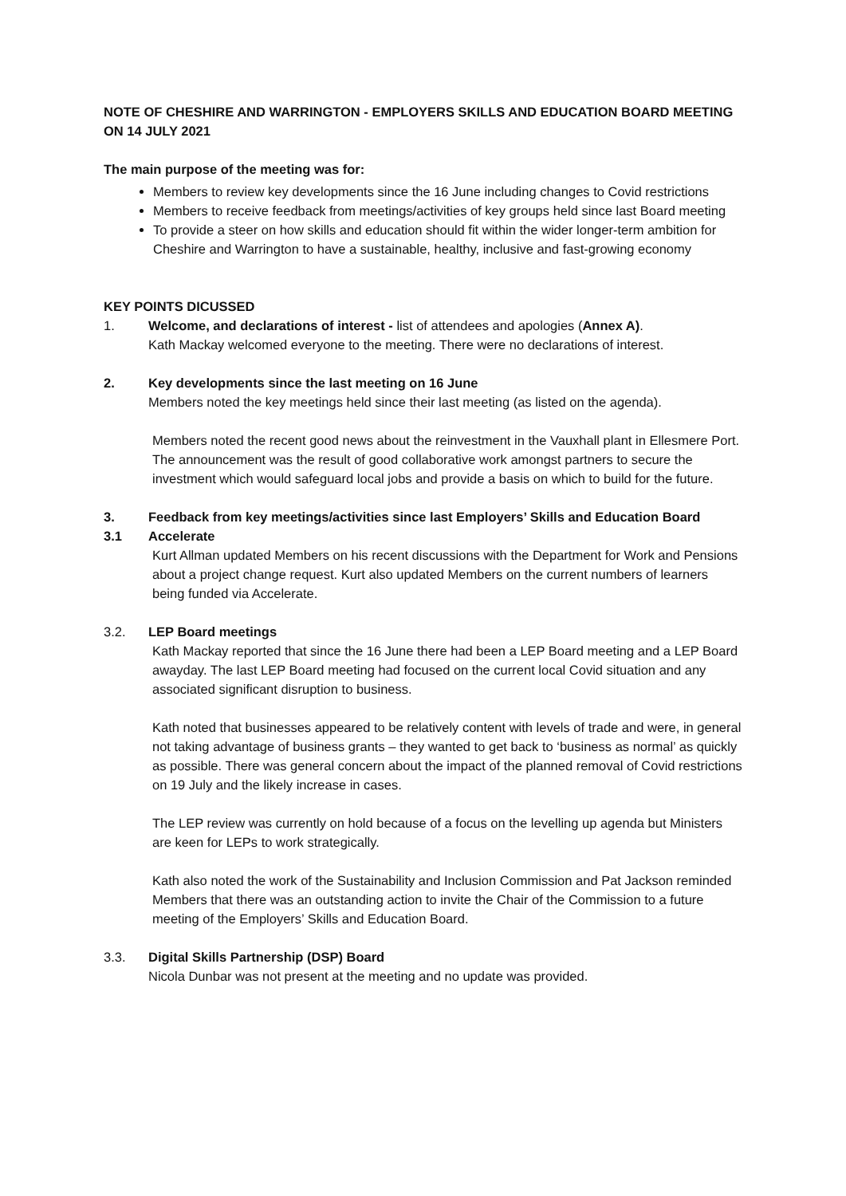NOTE OF CHESHIRE AND WARRINGTON - EMPLOYERS SKILLS AND EDUCATION BOARD MEETING ON 14 JULY 2021
The main purpose of the meeting was for:
Members to review key developments since the 16 June including changes to Covid restrictions
Members to receive feedback from meetings/activities of key groups held since last Board meeting
To provide a steer on how skills and education should fit within the wider longer-term ambition for Cheshire and Warrington to have a sustainable, healthy, inclusive and fast-growing economy
KEY POINTS DICUSSED
1. Welcome, and declarations of interest - list of attendees and apologies (Annex A).
Kath Mackay welcomed everyone to the meeting. There were no declarations of interest.
2. Key developments since the last meeting on 16 June
Members noted the key meetings held since their last meeting (as listed on the agenda).
Members noted the recent good news about the reinvestment in the Vauxhall plant in Ellesmere Port. The announcement was the result of good collaborative work amongst partners to secure the investment which would safeguard local jobs and provide a basis on which to build for the future.
3. Feedback from key meetings/activities since last Employers’ Skills and Education Board
3.1 Accelerate
Kurt Allman updated Members on his recent discussions with the Department for Work and Pensions about a project change request. Kurt also updated Members on the current numbers of learners being funded via Accelerate.
3.2. LEP Board meetings
Kath Mackay reported that since the 16 June there had been a LEP Board meeting and a LEP Board awayday. The last LEP Board meeting had focused on the current local Covid situation and any associated significant disruption to business.
Kath noted that businesses appeared to be relatively content with levels of trade and were, in general not taking advantage of business grants – they wanted to get back to ‘business as normal’ as quickly as possible. There was general concern about the impact of the planned removal of Covid restrictions on 19 July and the likely increase in cases.
The LEP review was currently on hold because of a focus on the levelling up agenda but Ministers are keen for LEPs to work strategically.
Kath also noted the work of the Sustainability and Inclusion Commission and Pat Jackson reminded Members that there was an outstanding action to invite the Chair of the Commission to a future meeting of the Employers’ Skills and Education Board.
3.3. Digital Skills Partnership (DSP) Board
Nicola Dunbar was not present at the meeting and no update was provided.